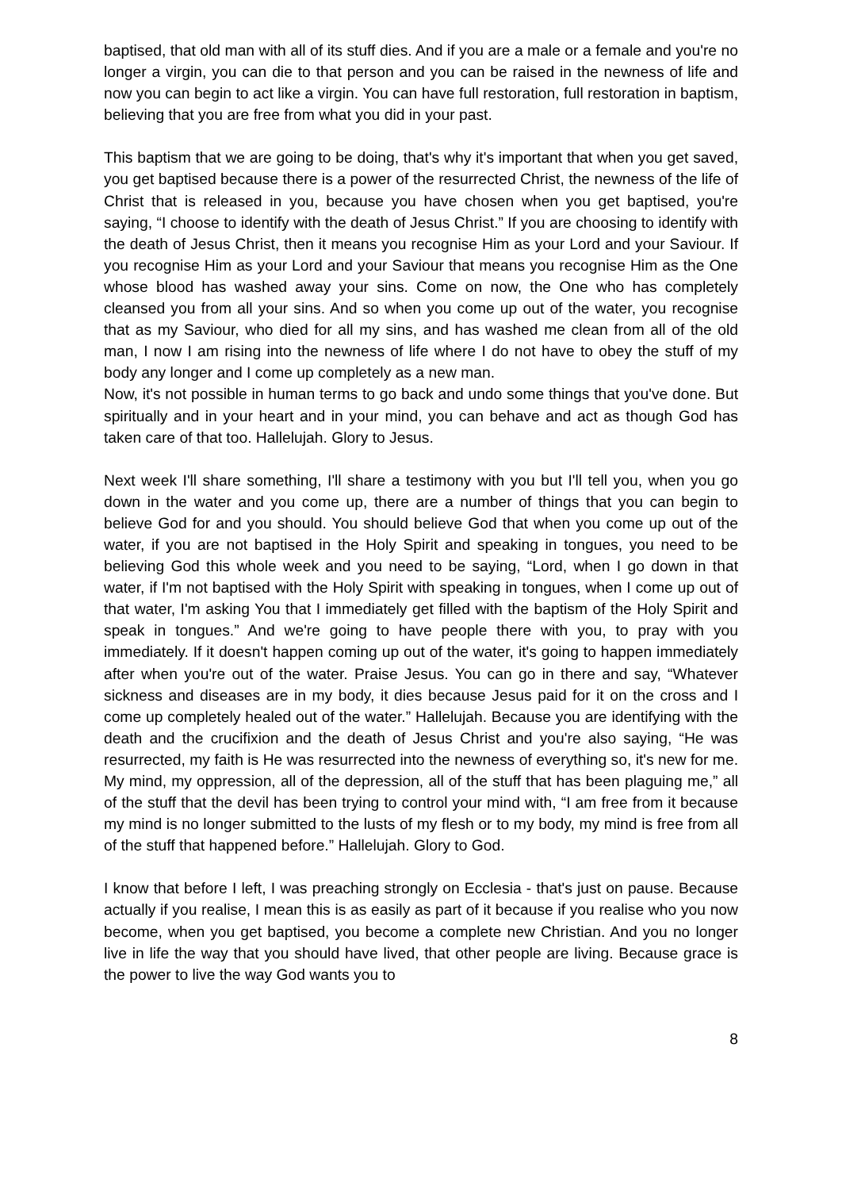baptised, that old man with all of its stuff dies. And if you are a male or a female and you're no longer a virgin, you can die to that person and you can be raised in the newness of life and now you can begin to act like a virgin. You can have full restoration, full restoration in baptism, believing that you are free from what you did in your past.
This baptism that we are going to be doing, that's why it's important that when you get saved, you get baptised because there is a power of the resurrected Christ, the newness of the life of Christ that is released in you, because you have chosen when you get baptised, you're saying, “I choose to identify with the death of Jesus Christ.” If you are choosing to identify with the death of Jesus Christ, then it means you recognise Him as your Lord and your Saviour. If you recognise Him as your Lord and your Saviour that means you recognise Him as the One whose blood has washed away your sins. Come on now, the One who has completely cleansed you from all your sins. And so when you come up out of the water, you recognise that as my Saviour, who died for all my sins, and has washed me clean from all of the old man, I now I am rising into the newness of life where I do not have to obey the stuff of my body any longer and I come up completely as a new man.
Now, it's not possible in human terms to go back and undo some things that you've done. But spiritually and in your heart and in your mind, you can behave and act as though God has taken care of that too. Hallelujah. Glory to Jesus.
Next week I'll share something, I'll share a testimony with you but I'll tell you, when you go down in the water and you come up, there are a number of things that you can begin to believe God for and you should. You should believe God that when you come up out of the water, if you are not baptised in the Holy Spirit and speaking in tongues, you need to be believing God this whole week and you need to be saying, “Lord, when I go down in that water, if I'm not baptised with the Holy Spirit with speaking in tongues, when I come up out of that water, I'm asking You that I immediately get filled with the baptism of the Holy Spirit and speak in tongues.” And we're going to have people there with you, to pray with you immediately. If it doesn't happen coming up out of the water, it's going to happen immediately after when you're out of the water. Praise Jesus. You can go in there and say, “Whatever sickness and diseases are in my body, it dies because Jesus paid for it on the cross and I come up completely healed out of the water.” Hallelujah. Because you are identifying with the death and the crucifixion and the death of Jesus Christ and you're also saying, “He was resurrected, my faith is He was resurrected into the newness of everything so, it's new for me. My mind, my oppression, all of the depression, all of the stuff that has been plaguing me,” all of the stuff that the devil has been trying to control your mind with, “I am free from it because my mind is no longer submitted to the lusts of my flesh or to my body, my mind is free from all of the stuff that happened before.” Hallelujah. Glory to God.
I know that before I left, I was preaching strongly on Ecclesia - that's just on pause. Because actually if you realise, I mean this is as easily as part of it because if you realise who you now become, when you get baptised, you become a complete new Christian. And you no longer live in life the way that you should have lived, that other people are living. Because grace is the power to live the way God wants you to
8